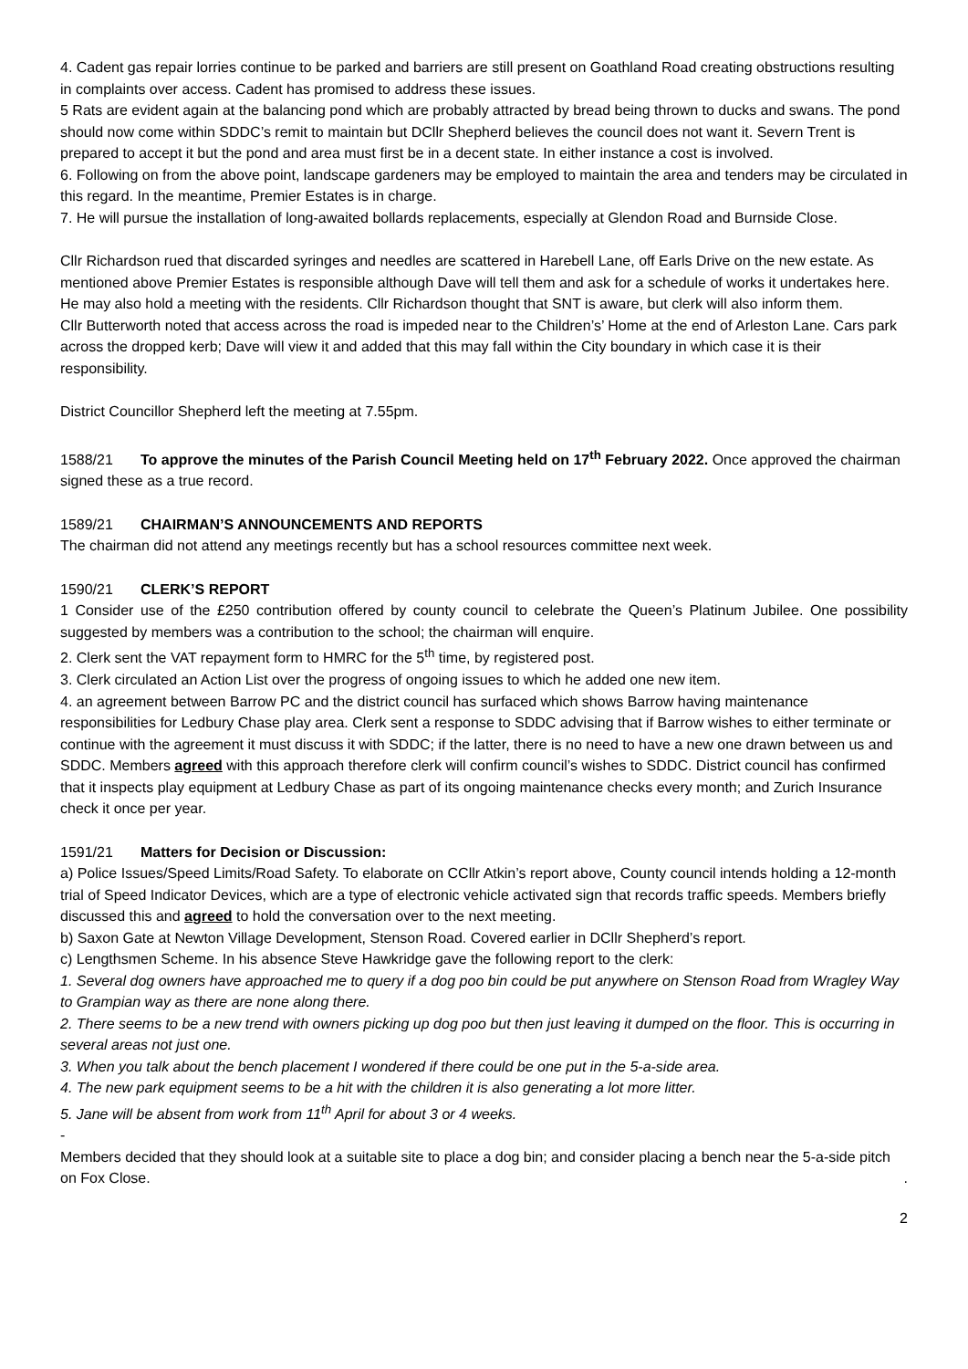4. Cadent gas repair lorries continue to be parked and barriers are still present on Goathland Road creating obstructions resulting in complaints over access. Cadent has promised to address these issues.
5 Rats are evident again at the balancing pond which are probably attracted by bread being thrown to ducks and swans. The pond should now come within SDDC’s remit to maintain but DCllr Shepherd believes the council does not want it. Severn Trent is prepared to accept it but the pond and area must first be in a decent state. In either instance a cost is involved.
6. Following on from the above point, landscape gardeners may be employed to maintain the area and tenders may be circulated in this regard. In the meantime, Premier Estates is in charge.
7. He will pursue the installation of long-awaited bollards replacements, especially at Glendon Road and Burnside Close.
Cllr Richardson rued that discarded syringes and needles are scattered in Harebell Lane, off Earls Drive on the new estate. As mentioned above Premier Estates is responsible although Dave will tell them and ask for a schedule of works it undertakes here. He may also hold a meeting with the residents. Cllr Richardson thought that SNT is aware, but clerk will also inform them.
Cllr Butterworth noted that access across the road is impeded near to the Children’s’ Home at the end of Arleston Lane. Cars park across the dropped kerb; Dave will view it and added that this may fall within the City boundary in which case it is their responsibility.
District Councillor Shepherd left the meeting at 7.55pm.
1588/21 To approve the minutes of the Parish Council Meeting held on 17<sup>th</sup> February 2022. Once approved the chairman signed these as a true record.
1589/21 CHAIRMAN’S ANNOUNCEMENTS AND REPORTS
The chairman did not attend any meetings recently but has a school resources committee next week.
1590/21 CLERK’S REPORT
1 Consider use of the £250 contribution offered by county council to celebrate the Queen’s Platinum Jubilee. One possibility suggested by members was a contribution to the school; the chairman will enquire.
2. Clerk sent the VAT repayment form to HMRC for the 5<sup>th</sup> time, by registered post.
3. Clerk circulated an Action List over the progress of ongoing issues to which he added one new item.
4. an agreement between Barrow PC and the district council has surfaced which shows Barrow having maintenance responsibilities for Ledbury Chase play area. Clerk sent a response to SDDC advising that if Barrow wishes to either terminate or continue with the agreement it must discuss it with SDDC; if the latter, there is no need to have a new one drawn between us and SDDC. Members agreed with this approach therefore clerk will confirm council’s wishes to SDDC. District council has confirmed that it inspects play equipment at Ledbury Chase as part of its ongoing maintenance checks every month; and Zurich Insurance check it once per year.
1591/21 Matters for Decision or Discussion:
a) Police Issues/Speed Limits/Road Safety. To elaborate on CCllr Atkin’s report above, County council intends holding a 12-month trial of Speed Indicator Devices, which are a type of electronic vehicle activated sign that records traffic speeds. Members briefly discussed this and agreed to hold the conversation over to the next meeting.
b) Saxon Gate at Newton Village Development, Stenson Road. Covered earlier in DCllr Shepherd’s report.
c) Lengthsmen Scheme. In his absence Steve Hawkridge gave the following report to the clerk:
1. Several dog owners have approached me to query if a dog poo bin could be put anywhere on Stenson Road from Wragley Way to Grampian way as there are none along there.
2. There seems to be a new trend with owners picking up dog poo but then just leaving it dumped on the floor. This is occurring in several areas not just one.
3. When you talk about the bench placement I wondered if there could be one put in the 5-a-side area.
4. The new park equipment seems to be a hit with the children it is also generating a lot more litter.
5. Jane will be absent from work from 11<sup>th</sup> April for about 3 or 4 weeks.
-
Members decided that they should look at a suitable site to place a dog bin; and consider placing a bench near the 5-a-side pitch on Fox Close. .
2